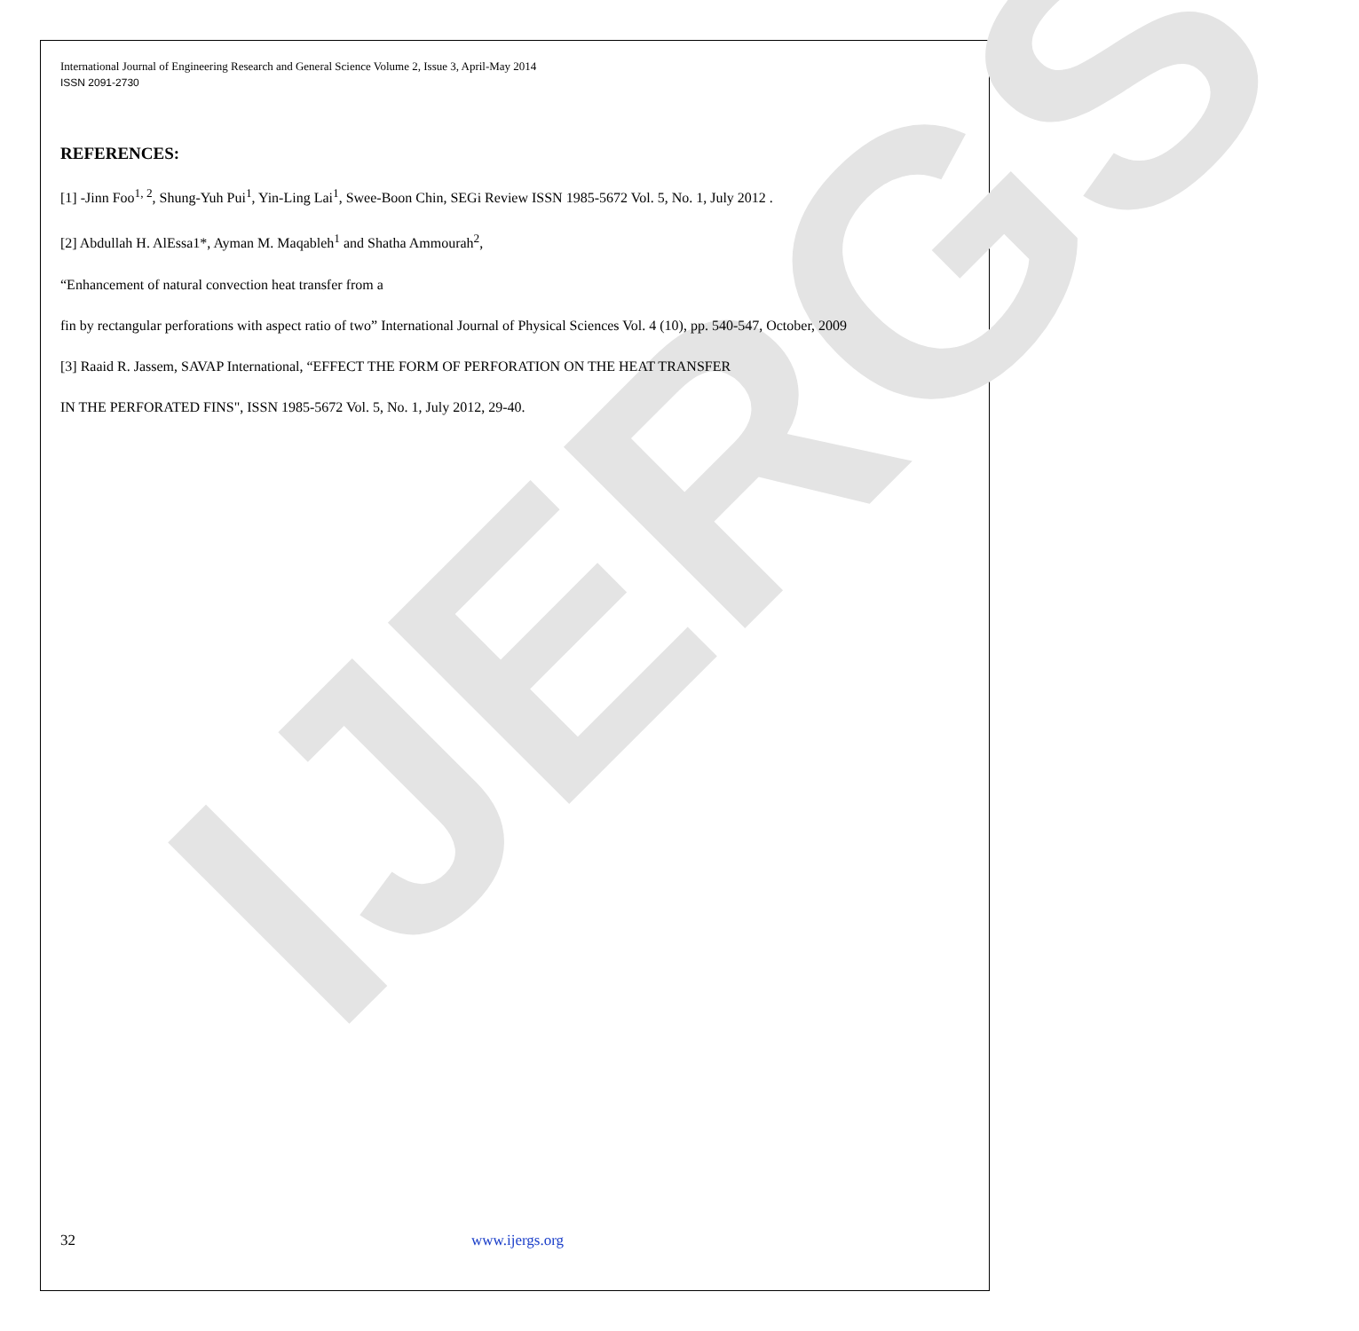IJERGS
International Journal of Engineering Research and General Science Volume 2, Issue 3, April-May 2014
ISSN 2091-2730
REFERENCES:
[1] -Jinn Foo<sup>1, 2</sup>, Shung-Yuh Pui<sup>1</sup>, Yin-Ling Lai<sup>1</sup>, Swee-Boon Chin, SEGi Review ISSN 1985-5672 Vol. 5, No. 1, July 2012 .
[2] Abdullah H. AlEssa1*, Ayman M. Maqableh<sup>1</sup> and Shatha Ammourah<sup>2</sup>,
“Enhancement of natural convection heat transfer from a
fin by rectangular perforations with aspect ratio of two” International Journal of Physical Sciences Vol. 4 (10), pp. 540-547, October, 2009
[3] Raaid R. Jassem, SAVAP International, “EFFECT THE FORM OF PERFORATION ON THE HEAT TRANSFER
IN THE PERFORATED FINS", ISSN 1985-5672 Vol. 5, No. 1, July 2012, 29-40.
32 www.ijergs.org